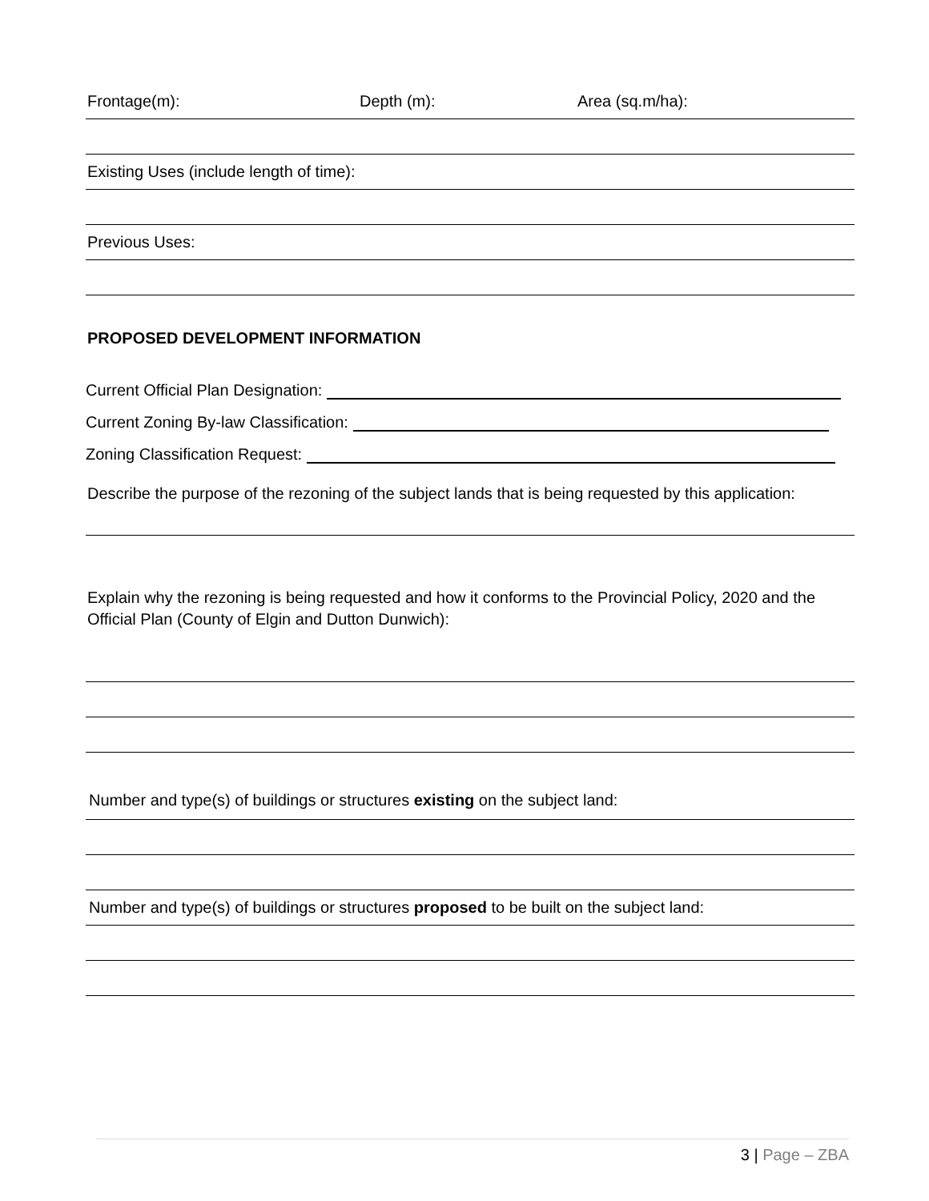Frontage(m): Depth (m): Area (sq.m/ha):
Existing Uses (include length of time):
Previous Uses:
PROPOSED DEVELOPMENT INFORMATION
Current Official Plan Designation:
Current Zoning By-law Classification:
Zoning Classification Request:
Describe the purpose of the rezoning of the subject lands that is being requested by this application:
Explain why the rezoning is being requested and how it conforms to the Provincial Policy, 2020 and the Official Plan (County of Elgin and Dutton Dunwich):
Number and type(s) of buildings or structures existing on the subject land:
Number and type(s) of buildings or structures proposed to be built on the subject land:
3 | Page – ZBA